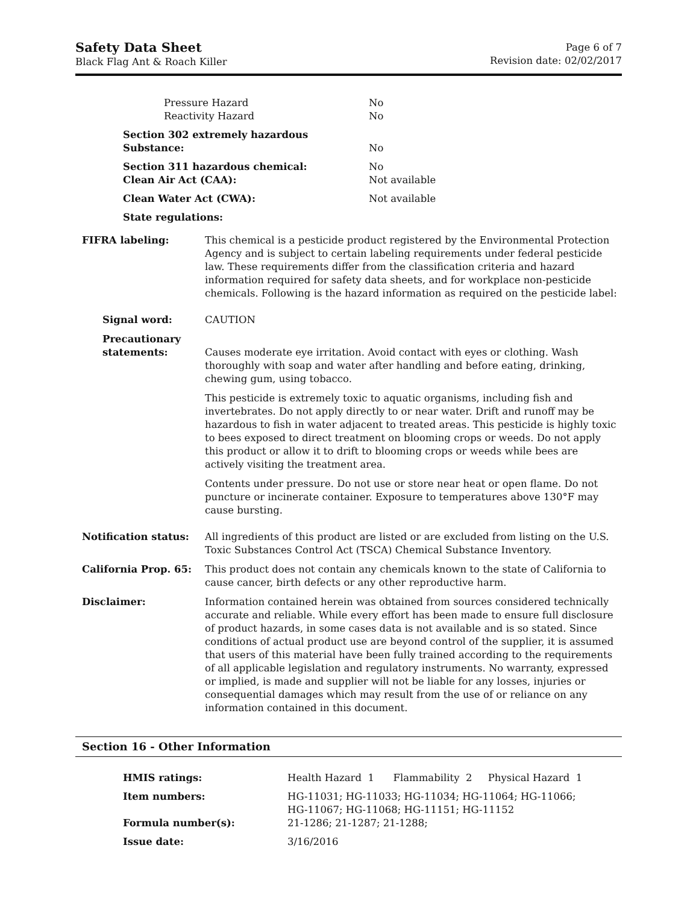Safety Data Sheet
Black Flag Ant & Roach Killer
Page 6 of 7
Revision date: 02/02/2017
| Pressure Hazard Reactivity Hazard | No No |
| Section 302 extremely hazardous Substance: | No |
| Section 311 hazardous chemical: Clean Air Act (CAA): | No Not available |
| Clean Water Act (CWA): | Not available |
| State regulations: | |
| FIFRA labeling: | This chemical is a pesticide product registered by the Environmental Protection Agency and is subject to certain labeling requirements under federal pesticide law. These requirements differ from the classification criteria and hazard information required for safety data sheets, and for workplace non-pesticide chemicals. Following is the hazard information as required on the pesticide label: |
| Signal word: | CAUTION |
| Precautionary statements: | Causes moderate eye irritation. Avoid contact with eyes or clothing. Wash thoroughly with soap and water after handling and before eating, drinking, chewing gum, using tobacco. This pesticide is extremely toxic to aquatic organisms, including fish and invertebrates. Do not apply directly to or near water. Drift and runoff may be hazardous to fish in water adjacent to treated areas. This pesticide is highly toxic to bees exposed to direct treatment on blooming crops or weeds. Do not apply this product or allow it to drift to blooming crops or weeds while bees are actively visiting the treatment area. Contents under pressure. Do not use or store near heat or open flame. Do not puncture or incinerate container. Exposure to temperatures above 130°F may cause bursting. |
| Notification status: | All ingredients of this product are listed or are excluded from listing on the U.S. Toxic Substances Control Act (TSCA) Chemical Substance Inventory. |
| California Prop. 65: | This product does not contain any chemicals known to the state of California to cause cancer, birth defects or any other reproductive harm. |
| Disclaimer: | Information contained herein was obtained from sources considered technically accurate and reliable. While every effort has been made to ensure full disclosure of product hazards, in some cases data is not available and is so stated. Since conditions of actual product use are beyond control of the supplier, it is assumed that users of this material have been fully trained according to the requirements of all applicable legislation and regulatory instruments. No warranty, expressed or implied, is made and supplier will not be liable for any losses, injuries or consequential damages which may result from the use of or reliance on any information contained in this document. |
Section 16 - Other Information
| HMIS ratings: | Health Hazard 1 Flammability 2 Physical Hazard 1 |
| Item numbers: | HG-11031; HG-11033; HG-11034; HG-11064; HG-11066; HG-11067; HG-11068; HG-11151; HG-11152 |
| Formula number(s): | 21-1286; 21-1287; 21-1288; |
| Issue date: | 3/16/2016 |